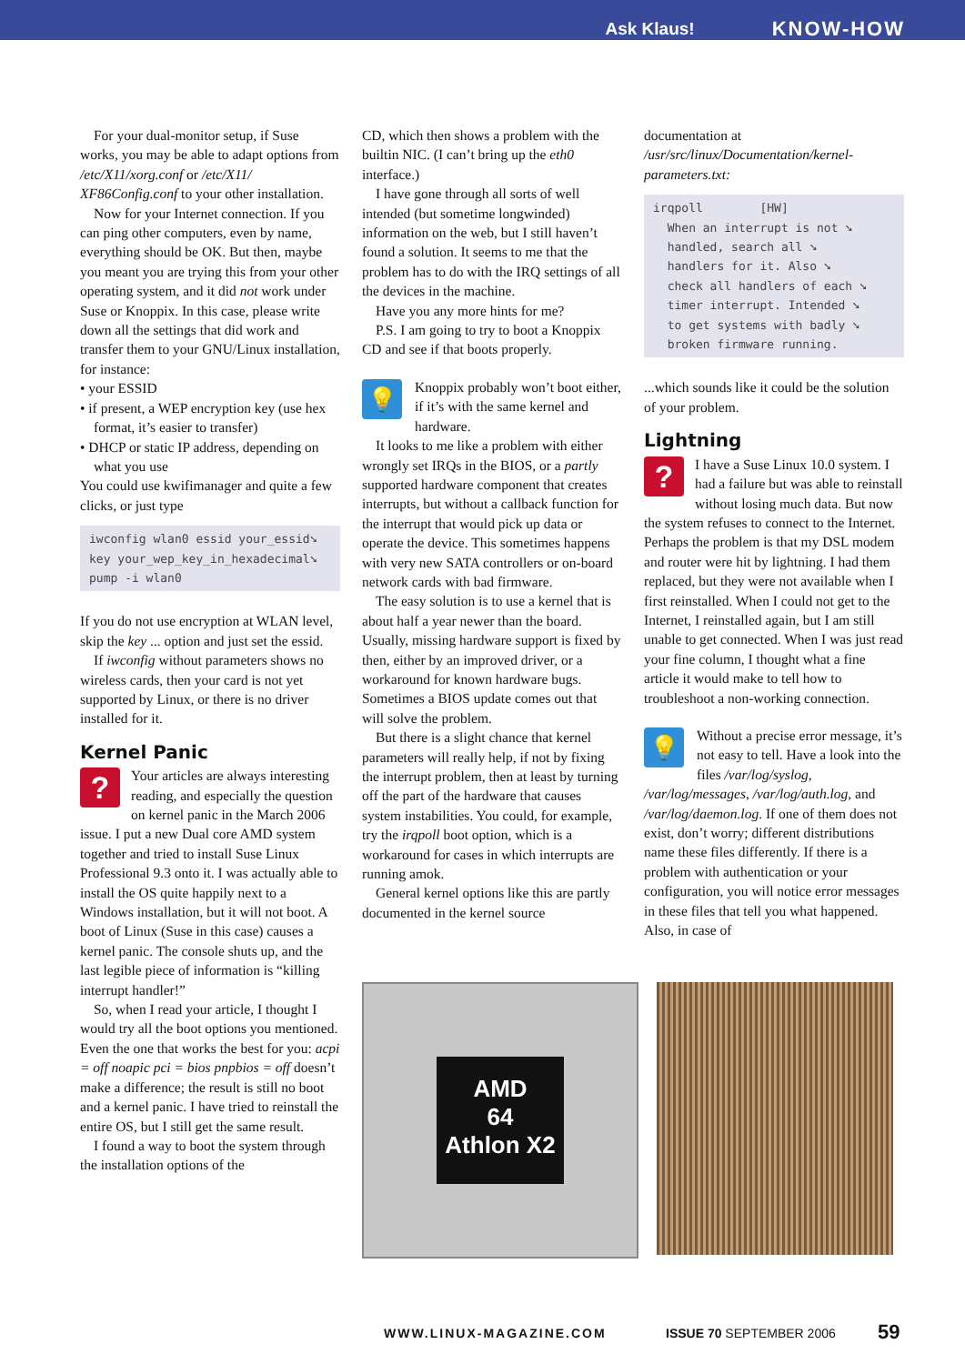Ask Klaus! KNOW-HOW
For your dual-monitor setup, if Suse works, you may be able to adapt options from /etc/X11/xorg.conf or /etc/X11/ XF86Config.conf to your other installation.
Now for your Internet connection. If you can ping other computers, even by name, everything should be OK. But then, maybe you meant you are trying this from your other operating system, and it did not work under Suse or Knoppix. In this case, please write down all the settings that did work and transfer them to your GNU/Linux installation, for instance:
• your ESSID
• if present, a WEP encryption key (use hex format, it’s easier to transfer)
• DHCP or static IP address, depending on what you use
You could use kwifimanager and quite a few clicks, or just type
iwconfig wlan0 essid your_essid➘
key your_wep_key_in_hexadecimal➘
pump -i wlan0
If you do not use encryption at WLAN level, skip the key ... option and just set the essid.
If iwconfig without parameters shows no wireless cards, then your card is not yet supported by Linux, or there is no driver installed for it.
Kernel Panic
?
Your articles are always interesting reading, and especially the question on kernel panic in the March 2006 issue. I put a new Dual core AMD system together and tried to install Suse Linux Professional 9.3 onto it. I was actually able to install the OS quite happily next to a Windows installation, but it will not boot. A boot of Linux (Suse in this case) causes a kernel panic. The console shuts up, and the last legible piece of information is “killing interrupt handler!”
So, when I read your article, I thought I would try all the boot options you mentioned. Even the one that works the best for you: acpi = off noapic pci = bios pnpbios = off doesn’t make a difference; the result is still no boot and a kernel panic. I have tried to reinstall the entire OS, but I still get the same result.
I found a way to boot the system through the installation options of the
CD, which then shows a problem with the builtin NIC. (I can’t bring up the eth0 interface.)
I have gone through all sorts of well intended (but sometime longwinded) information on the web, but I still haven’t found a solution. It seems to me that the problem has to do with the IRQ settings of all the devices in the machine.
Have you any more hints for me?
P.S. I am going to try to boot a Knoppix CD and see if that boots properly.
💡
Knoppix probably won’t boot either, if it’s with the same kernel and hardware.
It looks to me like a problem with either wrongly set IRQs in the BIOS, or a partly supported hardware component that creates interrupts, but without a callback function for the interrupt that would pick up data or operate the device. This sometimes happens with very new SATA controllers or on-board network cards with bad firmware.
The easy solution is to use a kernel that is about half a year newer than the board. Usually, missing hardware support is fixed by then, either by an improved driver, or a workaround for known hardware bugs. Sometimes a BIOS update comes out that will solve the problem.
But there is a slight chance that kernel parameters will really help, if not by fixing the interrupt problem, then at least by turning off the part of the hardware that causes system instabilities. You could, for example, try the irqpoll boot option, which is a workaround for cases in which interrupts are running amok.
General kernel options like this are partly documented in the kernel source
documentation at /usr/src/linux/Documentation/kernel-parameters.txt:
irqpoll        [HW]
  When an interrupt is not ➘
  handled, search all ➘
  handlers for it. Also ➘
  check all handlers of each ➘
  timer interrupt. Intended ➘
  to get systems with badly ➘
  broken firmware running.
...which sounds like it could be the solution of your problem.
Lightning
?
I have a Suse Linux 10.0 system. I had a failure but was able to reinstall without losing much data. But now the system refuses to connect to the Internet. Perhaps the problem is that my DSL modem and router were hit by lightning. I had them replaced, but they were not available when I first reinstalled. When I could not get to the Internet, I reinstalled again, but I am still unable to get connected. When I was just read your fine column, I thought what a fine article it would make to tell how to troubleshoot a non-working connection.
💡
Without a precise error message, it’s not easy to tell. Have a look into the files /var/log/syslog, /var/log/messages, /var/log/auth.log, and /var/log/daemon.log. If one of them does not exist, don’t worry; different distributions name these files differently. If there is a problem with authentication or your configuration, you will notice error messages in these files that tell you what happened. Also, in case of
AMD
64
Athlon X2
WWW.LINUX-MAGAZINE.COM ISSUE 70 SEPTEMBER 2006 59